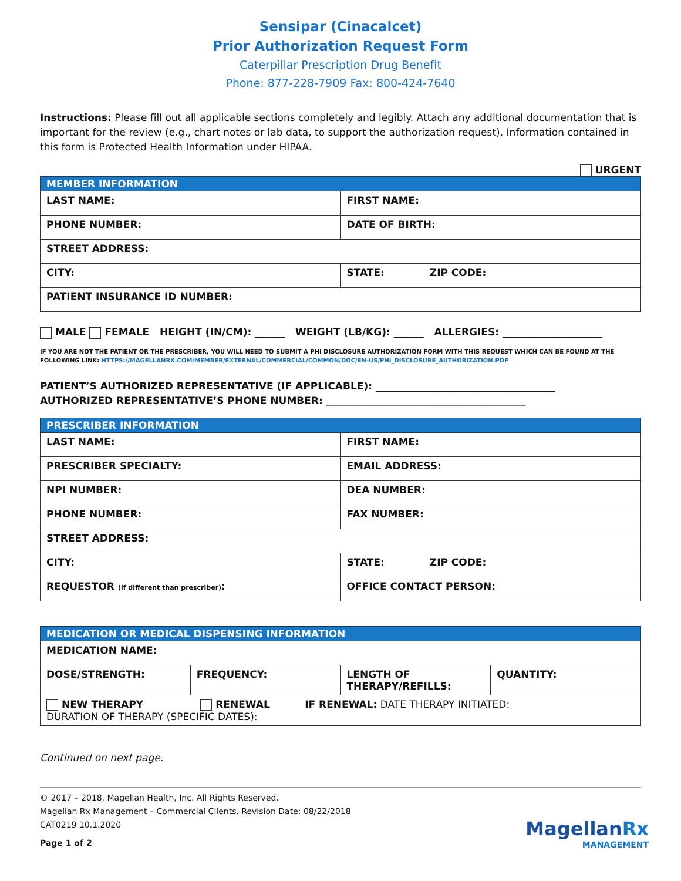Sensipar (Cinacalcet)
Prior Authorization Request Form
Caterpillar Prescription Drug Benefit
Phone: 877-228-7909 Fax: 800-424-7640
Instructions: Please fill out all applicable sections completely and legibly. Attach any additional documentation that is important for the review (e.g., chart notes or lab data, to support the authorization request). Information contained in this form is Protected Health Information under HIPAA.
URGENT
| MEMBER INFORMATION | |
| LAST NAME: | FIRST NAME: |
| PHONE NUMBER: | DATE OF BIRTH: |
| STREET ADDRESS: | |
| CITY: | STATE: ZIP CODE: |
| PATIENT INSURANCE ID NUMBER: | |
MALE FEMALE HEIGHT (IN/CM): ______ WEIGHT (LB/KG): ______ ALLERGIES: ____________________
IF YOU ARE NOT THE PATIENT OR THE PRESCRIBER, YOU WILL NEED TO SUBMIT A PHI DISCLOSURE AUTHORIZATION FORM WITH THIS REQUEST WHICH CAN BE FOUND AT THE FOLLOWING LINK: HTTPS://MAGELLANRX.COM/MEMBER/EXTERNAL/COMMERCIAL/COMMON/DOC/EN-US/PHI_DISCLOSURE_AUTHORIZATION.PDF
PATIENT’S AUTHORIZED REPRESENTATIVE (IF APPLICABLE): ____________________________________
AUTHORIZED REPRESENTATIVE’S PHONE NUMBER: ________________________________________
| PRESCRIBER INFORMATION | |
| LAST NAME: | FIRST NAME: |
| PRESCRIBER SPECIALTY: | EMAIL ADDRESS: |
| NPI NUMBER: | DEA NUMBER: |
| PHONE NUMBER: | FAX NUMBER: |
| STREET ADDRESS: | |
| CITY: | STATE: ZIP CODE: |
| REQUESTOR (if different than prescriber) : | OFFICE CONTACT PERSON: |
| MEDICATION OR MEDICAL DISPENSING INFORMATION | | | |
| MEDICATION NAME: | | | |
| DOSE/STRENGTH: | FREQUENCY: | LENGTH OF THERAPY/REFILLS: | QUANTITY: |
| NEW THERAPY RENEWAL IF RENEWAL: DATE THERAPY INITIATED: DURATION OF THERAPY (SPECIFIC DATES): | | | |
Continued on next page.
© 2017 – 2018, Magellan Health, Inc. All Rights Reserved.
Magellan Rx Management – Commercial Clients. Revision Date: 08/22/2018
CAT0219 10.1.2020
Page 1 of 2
MagellanRx
MANAGEMENT